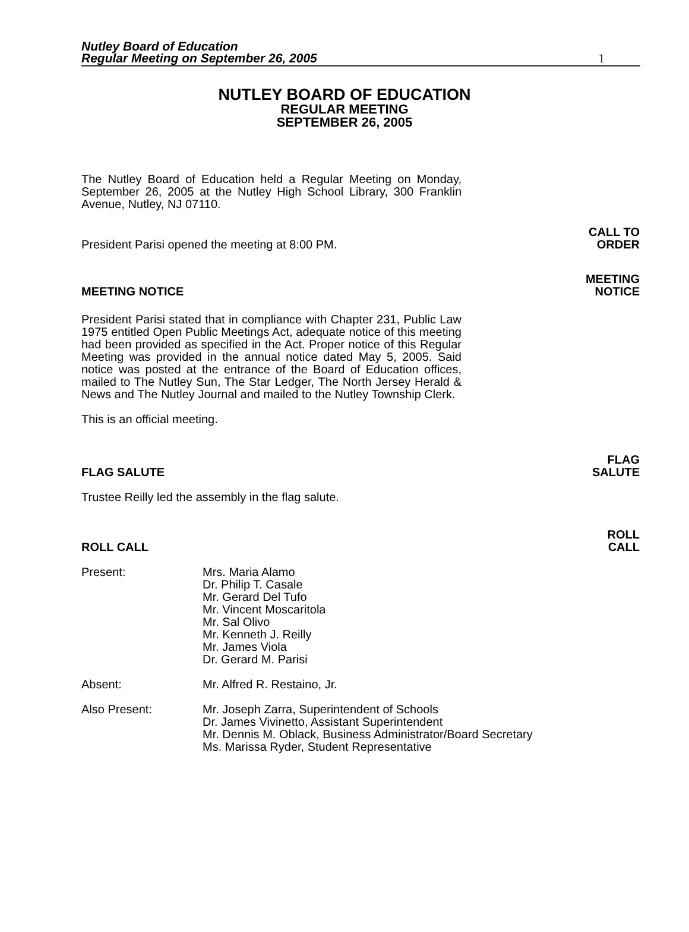Nutley Board of Education
Regular Meeting on September 26, 2005
1
NUTLEY BOARD OF EDUCATION
REGULAR MEETING
SEPTEMBER 26, 2005
The Nutley Board of Education held a Regular Meeting on Monday, September 26, 2005 at the Nutley High School Library, 300 Franklin Avenue, Nutley, NJ 07110.
President Parisi opened the meeting at 8:00 PM. CALL TO
ORDER
MEETING NOTICE MEETING
NOTICE
President Parisi stated that in compliance with Chapter 231, Public Law 1975 entitled Open Public Meetings Act, adequate notice of this meeting had been provided as specified in the Act. Proper notice of this Regular Meeting was provided in the annual notice dated May 5, 2005. Said notice was posted at the entrance of the Board of Education offices, mailed to The Nutley Sun, The Star Ledger, The North Jersey Herald & News and The Nutley Journal and mailed to the Nutley Township Clerk.
This is an official meeting.
FLAG SALUTE FLAG
SALUTE
Trustee Reilly led the assembly in the flag salute.
ROLL CALL ROLL
CALL
Present: Mrs. Maria Alamo
Dr. Philip T. Casale
Mr. Gerard Del Tufo
Mr. Vincent Moscaritola
Mr. Sal Olivo
Mr. Kenneth J. Reilly
Mr. James Viola
Dr. Gerard M. Parisi
Absent: Mr. Alfred R. Restaino, Jr.
Also Present: Mr. Joseph Zarra, Superintendent of Schools
Dr. James Vivinetto, Assistant Superintendent
Mr. Dennis M. Oblack, Business Administrator/Board Secretary
Ms. Marissa Ryder, Student Representative